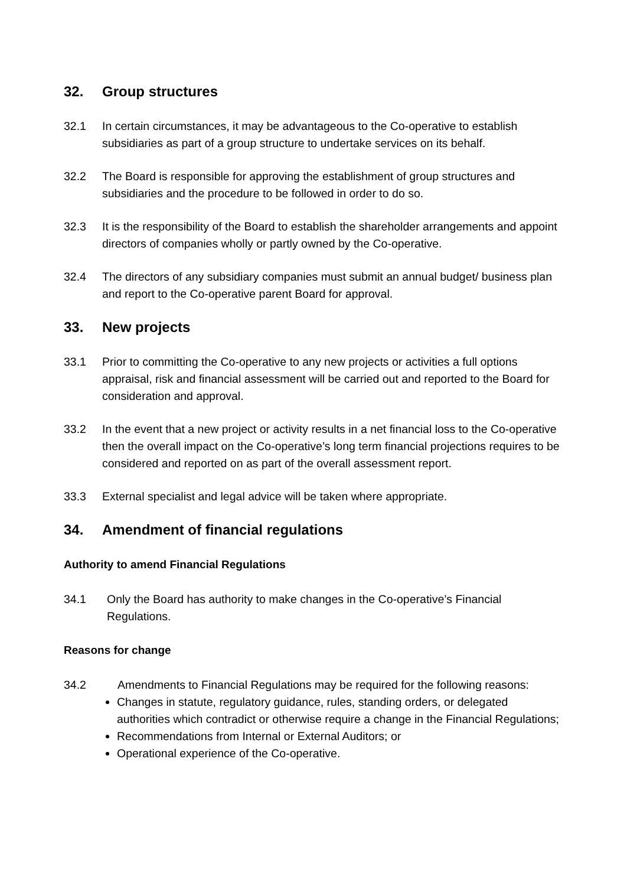32. Group structures
32.1 In certain circumstances, it may be advantageous to the Co-operative to establish subsidiaries as part of a group structure to undertake services on its behalf.
32.2 The Board is responsible for approving the establishment of group structures and subsidiaries and the procedure to be followed in order to do so.
32.3 It is the responsibility of the Board to establish the shareholder arrangements and appoint directors of companies wholly or partly owned by the Co-operative.
32.4 The directors of any subsidiary companies must submit an annual budget/ business plan and report to the Co-operative parent Board for approval.
33. New projects
33.1 Prior to committing the Co-operative to any new projects or activities a full options appraisal, risk and financial assessment will be carried out and reported to the Board for consideration and approval.
33.2 In the event that a new project or activity results in a net financial loss to the Co-operative then the overall impact on the Co-operative’s long term financial projections requires to be considered and reported on as part of the overall assessment report.
33.3 External specialist and legal advice will be taken where appropriate.
34. Amendment of financial regulations
Authority to amend Financial Regulations
34.1 Only the Board has authority to make changes in the Co-operative’s Financial Regulations.
Reasons for change
34.2 Amendments to Financial Regulations may be required for the following reasons:
Changes in statute, regulatory guidance, rules, standing orders, or delegated authorities which contradict or otherwise require a change in the Financial Regulations;
Recommendations from Internal or External Auditors; or
Operational experience of the Co-operative.